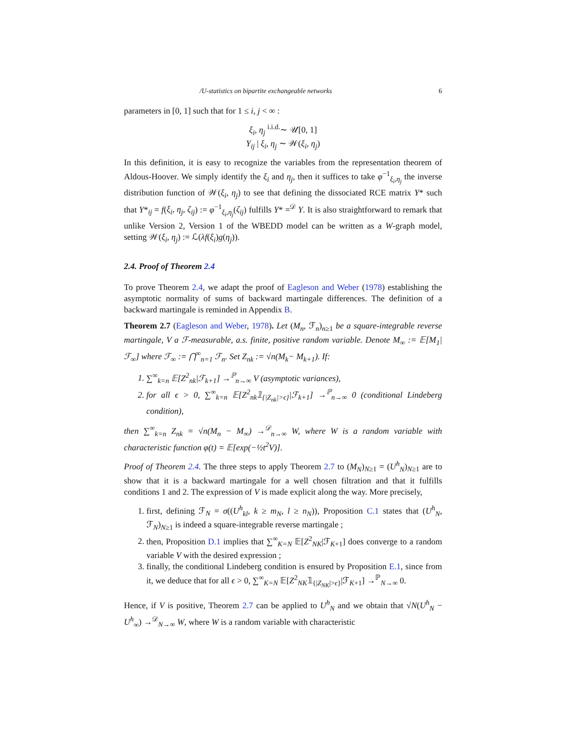/U-statistics on bipartite exchangeable networks 6
parameters in [0, 1] such that for 1 ≤ i, j < ∞ :
ξ<sub>i</sub>, η<sub>j</sub> <sup>i.i.d.</sup>∼ 𝒰[0, 1]
Y<sub>ij</sub> | ξ<sub>i</sub>, η<sub>j</sub> ∼ 𝒲(ξ<sub>i</sub>, η<sub>j</sub>)
In this definition, it is easy to recognize the variables from the representation theorem of Aldous-Hoover. We simply identify the ξ<sub>i</sub> and η<sub>j</sub>, then it suffices to take φ<sup>−1</sup><sub>ξ<sub>i</sub>,η<sub>j</sub></sub> the inverse distribution function of 𝒲(ξ<sub>i</sub>, η<sub>j</sub>) to see that defining the dissociated RCE matrix Y* such that Y*<sub>ij</sub> = f(ξ<sub>i</sub>, η<sub>j</sub>, ζ<sub>ij</sub>) := φ<sup>−1</sup><sub>ξ<sub>i</sub>,η<sub>j</sub></sub>(ζ<sub>ij</sub>) fulfills Y* =<sup>𝒟</sup> Y. It is also straightforward to remark that unlike Version 2, Version 1 of the WBEDD model can be written as a W-graph model, setting 𝒲(ξ<sub>i</sub>, η<sub>j</sub>) := ℒ(λf(ξ<sub>i</sub>)g(η<sub>j</sub>)).
2.4. Proof of Theorem 2.4
To prove Theorem 2.4, we adapt the proof of Eagleson and Weber (1978) establishing the asymptotic normality of sums of backward martingale differences. The definition of a backward martingale is reminded in Appendix B.
Theorem 2.7 (Eagleson and Weber, 1978). Let (M<sub>n</sub>, ℱ<sub>n</sub>)<sub>n≥1</sub> be a square-integrable reverse martingale, V a ℱ-measurable, a.s. finite, positive random variable. Denote M<sub>∞</sub> := 𝔼[M<sub>1</sub>|ℱ<sub>∞</sub>] where ℱ<sub>∞</sub> := ⋂<sup>∞</sup><sub>n=1</sub> ℱ<sub>n</sub>. Set Z<sub>nk</sub> := √n(M<sub>k</sub>− M<sub>k+1</sub>). If:
1. ∑<sup>∞</sup><sub>k=n</sub> 𝔼[Z<sup>2</sup><sub>nk</sub>|ℱ<sub>k+1</sub>] →<sup>ℙ</sup><sub>n→∞</sub> V (asymptotic variances),
2. for all ϵ > 0, ∑<sup>∞</sup><sub>k=n</sub> 𝔼[Z<sup>2</sup><sub>nk</sub>𝟙<sub>{|Z<sub>nk</sub>|>ϵ}</sub>|ℱ<sub>k+1</sub>] →<sup>ℙ</sup><sub>n→∞</sub> 0 (conditional Lindeberg condition),
then ∑<sup>∞</sup><sub>k=n</sub> Z<sub>nk</sub> = √n(M<sub>n</sub> − M<sub>∞</sub>) →<sup>𝒟</sup><sub>n→∞</sub> W, where W is a random variable with characteristic function φ(t) = 𝔼[exp(−½t<sup>2</sup>V)].
Proof of Theorem 2.4. The three steps to apply Theorem 2.7 to (M<sub>N</sub>)<sub>N≥1</sub> = (U<sup>h</sup><sub>N</sub>)<sub>N≥1</sub> are to show that it is a backward martingale for a well chosen filtration and that it fulfills conditions 1 and 2. The expression of V is made explicit along the way. More precisely,
1. first, defining ℱ<sub>N</sub> = σ((U<sup>h</sup><sub>kl</sub>, k ≥ m<sub>N</sub>, l ≥ n<sub>N</sub>)), Proposition C.1 states that (U<sup>h</sup><sub>N</sub>, ℱ<sub>N</sub>)<sub>N≥1</sub> is indeed a square-integrable reverse martingale ;
2. then, Proposition D.1 implies that ∑<sup>∞</sup><sub>K=N</sub> 𝔼[Z<sup>2</sup><sub>NK</sub>|ℱ<sub>K+1</sub>] does converge to a random variable V with the desired expression ;
3. finally, the conditional Lindeberg condition is ensured by Proposition E.1, since from it, we deduce that for all ϵ > 0, ∑<sup>∞</sup><sub>K=N</sub> 𝔼[Z<sup>2</sup><sub>NK</sub>𝟙<sub>{|Z<sub>NK</sub>|>ϵ}</sub>|ℱ<sub>K+1</sub>] →<sup>ℙ</sup><sub>N→∞</sub> 0.
Hence, if V is positive, Theorem 2.7 can be applied to U<sup>h</sup><sub>N</sub> and we obtain that √N(U<sup>h</sup><sub>N</sub> − U<sup>h</sup><sub>∞</sub>) →<sup>𝒟</sup><sub>N→∞</sub> W, where W is a random variable with characteristic